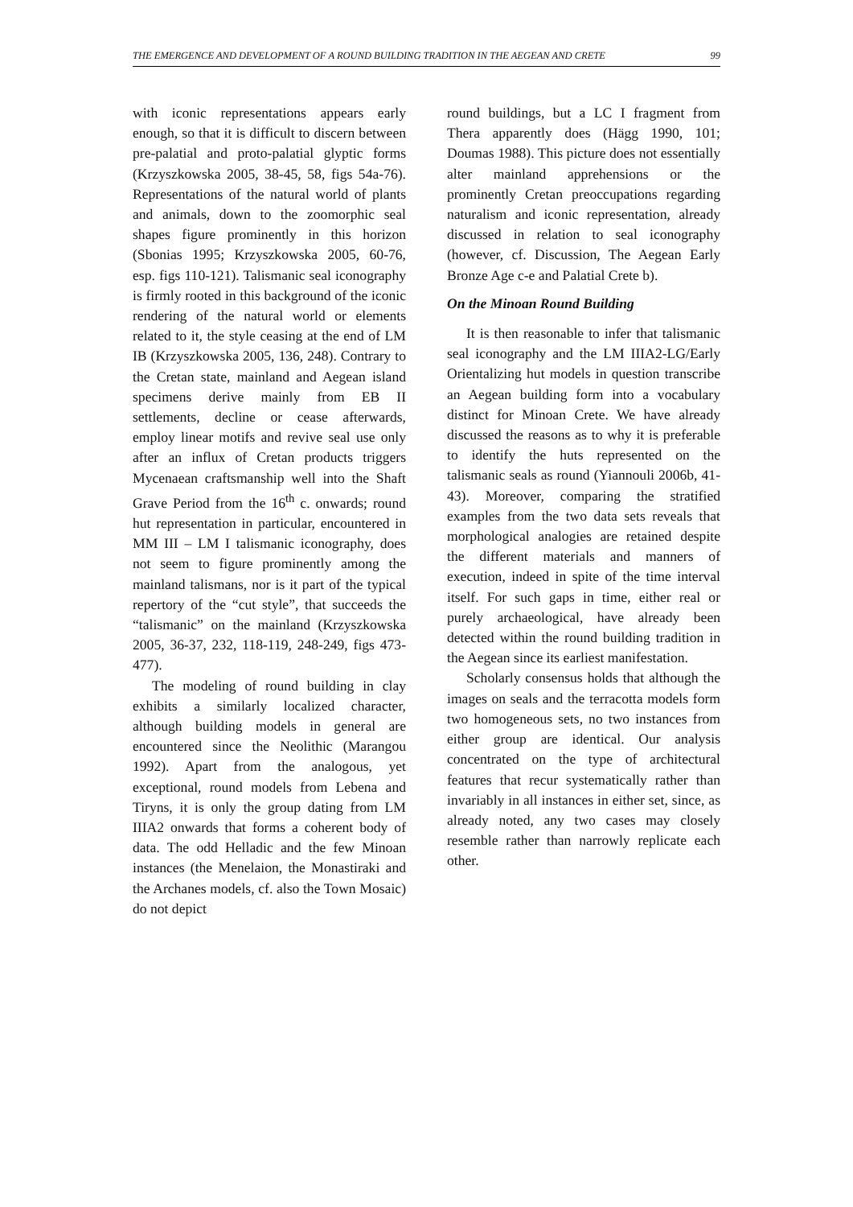THE EMERGENCE AND DEVELOPMENT OF A ROUND BUILDING TRADITION IN THE AEGEAN AND CRETE 99
with iconic representations appears early enough, so that it is difficult to discern between pre-palatial and proto-palatial glyptic forms (Krzyszkowska 2005, 38-45, 58, figs 54a-76). Representations of the natural world of plants and animals, down to the zoomorphic seal shapes figure prominently in this horizon (Sbonias 1995; Krzyszkowska 2005, 60-76, esp. figs 110-121). Talismanic seal iconography is firmly rooted in this background of the iconic rendering of the natural world or elements related to it, the style ceasing at the end of LM IB (Krzyszkowska 2005, 136, 248). Contrary to the Cretan state, mainland and Aegean island specimens derive mainly from EB II settlements, decline or cease afterwards, employ linear motifs and revive seal use only after an influx of Cretan products triggers Mycenaean craftsmanship well into the Shaft Grave Period from the 16<sup>th</sup> c. onwards; round hut representation in particular, encountered in MM III – LM I talismanic iconography, does not seem to figure prominently among the mainland talismans, nor is it part of the typical repertory of the “cut style”, that succeeds the “talismanic” on the mainland (Krzyszkowska 2005, 36-37, 232, 118-119, 248-249, figs 473-477).
The modeling of round building in clay exhibits a similarly localized character, although building models in general are encountered since the Neolithic (Marangou 1992). Apart from the analogous, yet exceptional, round models from Lebena and Tiryns, it is only the group dating from LM IIIA2 onwards that forms a coherent body of data. The odd Helladic and the few Minoan instances (the Menelaion, the Monastiraki and the Archanes models, cf. also the Town Mosaic) do not depict
round buildings, but a LC I fragment from Thera apparently does (Hägg 1990, 101; Doumas 1988). This picture does not essentially alter mainland apprehensions or the prominently Cretan preoccupations regarding naturalism and iconic representation, already discussed in relation to seal iconography (however, cf. Discussion, The Aegean Early Bronze Age c-e and Palatial Crete b).
On the Minoan Round Building
It is then reasonable to infer that talismanic seal iconography and the LM IIIA2-LG/Early Orientalizing hut models in question transcribe an Aegean building form into a vocabulary distinct for Minoan Crete. We have already discussed the reasons as to why it is preferable to identify the huts represented on the talismanic seals as round (Yiannouli 2006b, 41-43). Moreover, comparing the stratified examples from the two data sets reveals that morphological analogies are retained despite the different materials and manners of execution, indeed in spite of the time interval itself. For such gaps in time, either real or purely archaeological, have already been detected within the round building tradition in the Aegean since its earliest manifestation.
Scholarly consensus holds that although the images on seals and the terracotta models form two homogeneous sets, no two instances from either group are identical. Our analysis concentrated on the type of architectural features that recur systematically rather than invariably in all instances in either set, since, as already noted, any two cases may closely resemble rather than narrowly replicate each other.